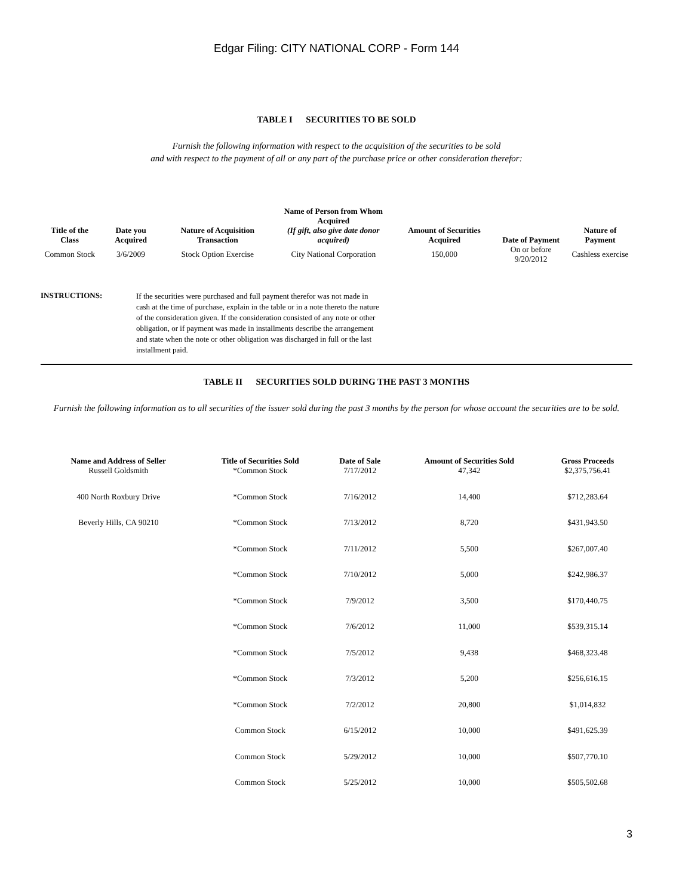Edgar Filing: CITY NATIONAL CORP - Form 144
TABLE I SECURITIES TO BE SOLD
Furnish the following information with respect to the acquisition of the securities to be sold
and with respect to the payment of all or any part of the purchase price or other consideration therefor:
| Title of the Class | Date you Acquired | Nature of Acquisition Transaction | Name of Person from Whom Acquired (If gift, also give date donor acquired) | Amount of Securities Acquired | Date of Payment | Nature of Payment |
| --- | --- | --- | --- | --- | --- | --- |
| Common Stock | 3/6/2009 | Stock Option Exercise | City National Corporation | 150,000 | On or before 9/20/2012 | Cashless exercise |
INSTRUCTIONS:
If the securities were purchased and full payment therefor was not made in cash at the time of purchase, explain in the table or in a note thereto the nature of the consideration given. If the consideration consisted of any note or other obligation, or if payment was made in installments describe the arrangement and state when the note or other obligation was discharged in full or the last installment paid.
TABLE II SECURITIES SOLD DURING THE PAST 3 MONTHS
Furnish the following information as to all securities of the issuer sold during the past 3 months by the person for whose account the securities are to be sold.
| Name and Address of Seller | Title of Securities Sold | Date of Sale | Amount of Securities Sold | Gross Proceeds |
| --- | --- | --- | --- | --- |
| Russell Goldsmith | *Common Stock | 7/17/2012 | 47,342 | $2,375,756.41 |
| 400 North Roxbury Drive | *Common Stock | 7/16/2012 | 14,400 | $712,283.64 |
| Beverly Hills, CA 90210 | *Common Stock | 7/13/2012 | 8,720 | $431,943.50 |
| | *Common Stock | 7/11/2012 | 5,500 | $267,007.40 |
| | *Common Stock | 7/10/2012 | 5,000 | $242,986.37 |
| | *Common Stock | 7/9/2012 | 3,500 | $170,440.75 |
| | *Common Stock | 7/6/2012 | 11,000 | $539,315.14 |
| | *Common Stock | 7/5/2012 | 9,438 | $468,323.48 |
| | *Common Stock | 7/3/2012 | 5,200 | $256,616.15 |
| | *Common Stock | 7/2/2012 | 20,800 | $1,014,832 |
| | Common Stock | 6/15/2012 | 10,000 | $491,625.39 |
| | Common Stock | 5/29/2012 | 10,000 | $507,770.10 |
| | Common Stock | 5/25/2012 | 10,000 | $505,502.68 |
3